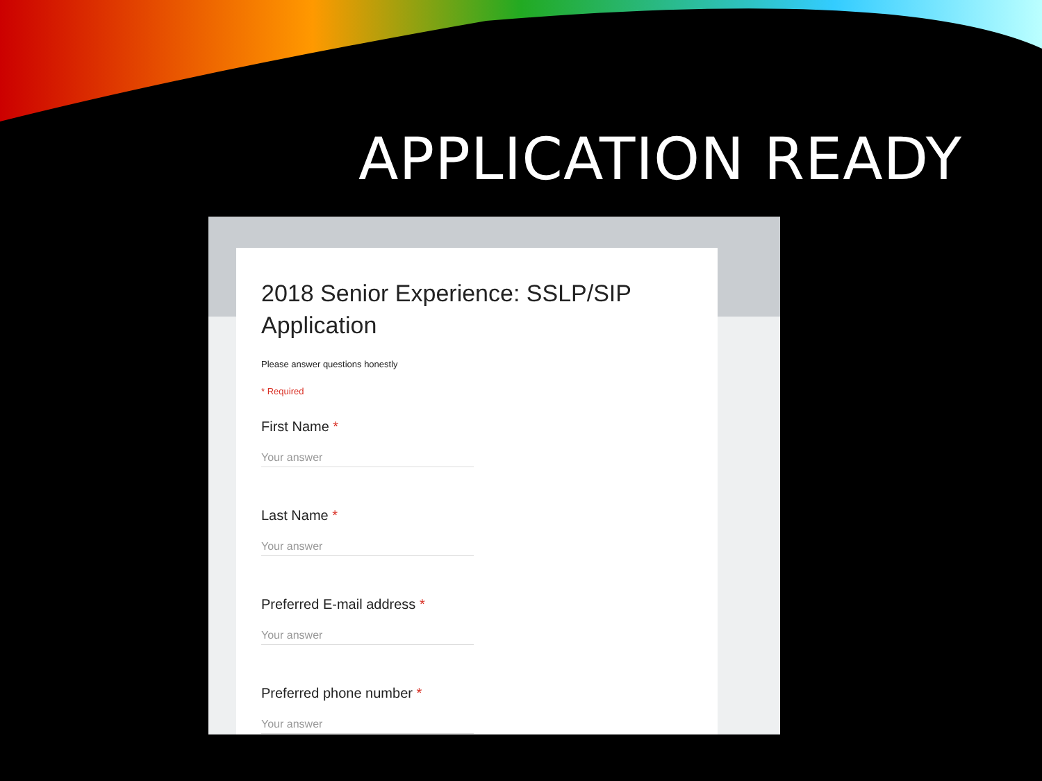APPLICATION READY
2018 Senior Experience: SSLP/SIP Application
Please answer questions honestly
* Required
First Name *
Your answer
Last Name *
Your answer
Preferred E-mail address *
Your answer
Preferred phone number *
Your answer